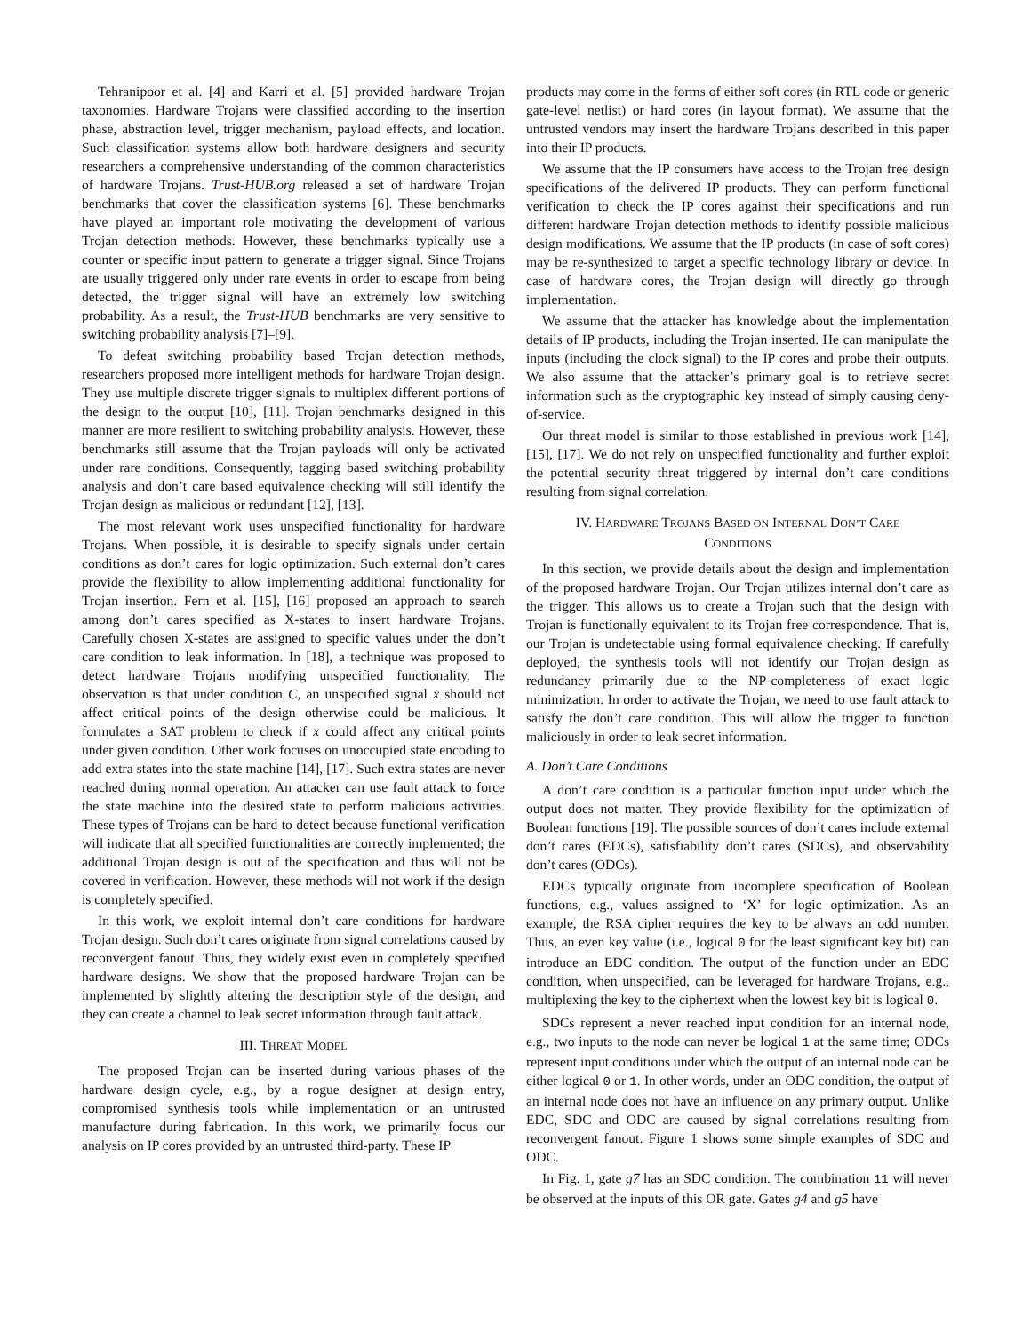Tehranipoor et al. [4] and Karri et al. [5] provided hardware Trojan taxonomies. Hardware Trojans were classified according to the insertion phase, abstraction level, trigger mechanism, payload effects, and location. Such classification systems allow both hardware designers and security researchers a comprehensive understanding of the common characteristics of hardware Trojans. Trust-HUB.org released a set of hardware Trojan benchmarks that cover the classification systems [6]. These benchmarks have played an important role motivating the development of various Trojan detection methods. However, these benchmarks typically use a counter or specific input pattern to generate a trigger signal. Since Trojans are usually triggered only under rare events in order to escape from being detected, the trigger signal will have an extremely low switching probability. As a result, the Trust-HUB benchmarks are very sensitive to switching probability analysis [7]–[9].
To defeat switching probability based Trojan detection methods, researchers proposed more intelligent methods for hardware Trojan design. They use multiple discrete trigger signals to multiplex different portions of the design to the output [10], [11]. Trojan benchmarks designed in this manner are more resilient to switching probability analysis. However, these benchmarks still assume that the Trojan payloads will only be activated under rare conditions. Consequently, tagging based switching probability analysis and don’t care based equivalence checking will still identify the Trojan design as malicious or redundant [12], [13].
The most relevant work uses unspecified functionality for hardware Trojans. When possible, it is desirable to specify signals under certain conditions as don’t cares for logic optimization. Such external don’t cares provide the flexibility to allow implementing additional functionality for Trojan insertion. Fern et al. [15], [16] proposed an approach to search among don’t cares specified as X-states to insert hardware Trojans. Carefully chosen X-states are assigned to specific values under the don’t care condition to leak information. In [18], a technique was proposed to detect hardware Trojans modifying unspecified functionality. The observation is that under condition C, an unspecified signal x should not affect critical points of the design otherwise could be malicious. It formulates a SAT problem to check if x could affect any critical points under given condition. Other work focuses on unoccupied state encoding to add extra states into the state machine [14], [17]. Such extra states are never reached during normal operation. An attacker can use fault attack to force the state machine into the desired state to perform malicious activities. These types of Trojans can be hard to detect because functional verification will indicate that all specified functionalities are correctly implemented; the additional Trojan design is out of the specification and thus will not be covered in verification. However, these methods will not work if the design is completely specified.
In this work, we exploit internal don’t care conditions for hardware Trojan design. Such don’t cares originate from signal correlations caused by reconvergent fanout. Thus, they widely exist even in completely specified hardware designs. We show that the proposed hardware Trojan can be implemented by slightly altering the description style of the design, and they can create a channel to leak secret information through fault attack.
III. THREAT MODEL
The proposed Trojan can be inserted during various phases of the hardware design cycle, e.g., by a rogue designer at design entry, compromised synthesis tools while implementation or an untrusted manufacture during fabrication. In this work, we primarily focus our analysis on IP cores provided by an untrusted third-party. These IP
products may come in the forms of either soft cores (in RTL code or generic gate-level netlist) or hard cores (in layout format). We assume that the untrusted vendors may insert the hardware Trojans described in this paper into their IP products.
We assume that the IP consumers have access to the Trojan free design specifications of the delivered IP products. They can perform functional verification to check the IP cores against their specifications and run different hardware Trojan detection methods to identify possible malicious design modifications. We assume that the IP products (in case of soft cores) may be re-synthesized to target a specific technology library or device. In case of hardware cores, the Trojan design will directly go through implementation.
We assume that the attacker has knowledge about the implementation details of IP products, including the Trojan inserted. He can manipulate the inputs (including the clock signal) to the IP cores and probe their outputs. We also assume that the attacker’s primary goal is to retrieve secret information such as the cryptographic key instead of simply causing deny-of-service.
Our threat model is similar to those established in previous work [14], [15], [17]. We do not rely on unspecified functionality and further exploit the potential security threat triggered by internal don’t care conditions resulting from signal correlation.
IV. HARDWARE TROJANS BASED ON INTERNAL DON’T CARE
CONDITIONS
In this section, we provide details about the design and implementation of the proposed hardware Trojan. Our Trojan utilizes internal don’t care as the trigger. This allows us to create a Trojan such that the design with Trojan is functionally equivalent to its Trojan free correspondence. That is, our Trojan is undetectable using formal equivalence checking. If carefully deployed, the synthesis tools will not identify our Trojan design as redundancy primarily due to the NP-completeness of exact logic minimization. In order to activate the Trojan, we need to use fault attack to satisfy the don’t care condition. This will allow the trigger to function maliciously in order to leak secret information.
A. Don’t Care Conditions
A don’t care condition is a particular function input under which the output does not matter. They provide flexibility for the optimization of Boolean functions [19]. The possible sources of don’t cares include external don’t cares (EDCs), satisfiability don’t cares (SDCs), and observability don’t cares (ODCs).
EDCs typically originate from incomplete specification of Boolean functions, e.g., values assigned to ‘X’ for logic optimization. As an example, the RSA cipher requires the key to be always an odd number. Thus, an even key value (i.e., logical 0 for the least significant key bit) can introduce an EDC condition. The output of the function under an EDC condition, when unspecified, can be leveraged for hardware Trojans, e.g., multiplexing the key to the ciphertext when the lowest key bit is logical 0.
SDCs represent a never reached input condition for an internal node, e.g., two inputs to the node can never be logical 1 at the same time; ODCs represent input conditions under which the output of an internal node can be either logical 0 or 1. In other words, under an ODC condition, the output of an internal node does not have an influence on any primary output. Unlike EDC, SDC and ODC are caused by signal correlations resulting from reconvergent fanout. Figure 1 shows some simple examples of SDC and ODC.
In Fig. 1, gate g7 has an SDC condition. The combination 11 will never be observed at the inputs of this OR gate. Gates g4 and g5 have